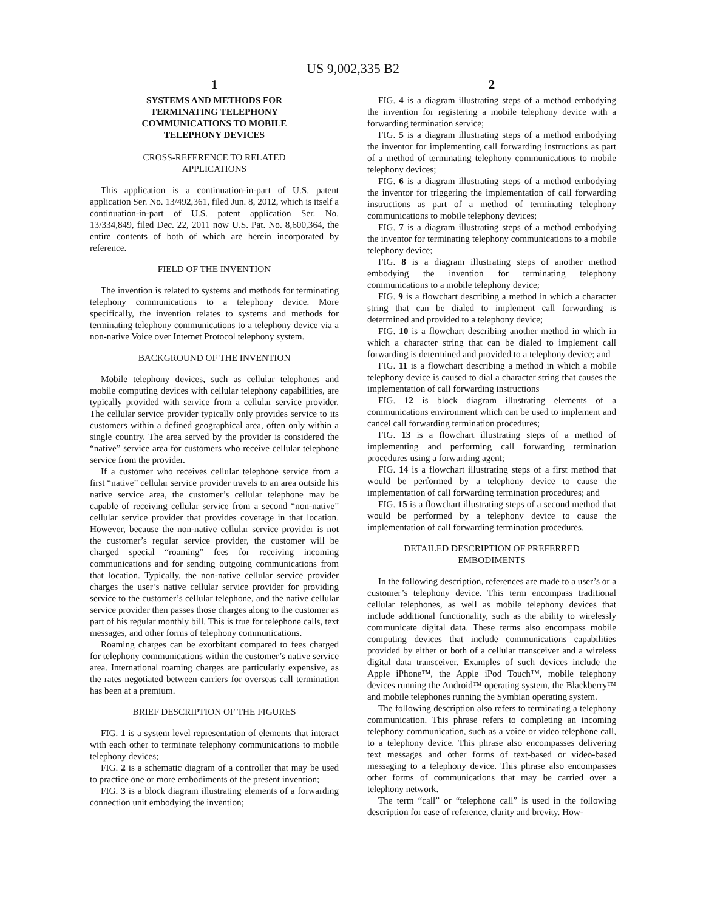US 9,002,335 B2
1
SYSTEMS AND METHODS FOR
TERMINATING TELEPHONY
COMMUNICATIONS TO MOBILE
TELEPHONY DEVICES
CROSS-REFERENCE TO RELATED
APPLICATIONS
This application is a continuation-in-part of U.S. patent application Ser. No. 13/492,361, filed Jun. 8, 2012, which is itself a continuation-in-part of U.S. patent application Ser. No. 13/334,849, filed Dec. 22, 2011 now U.S. Pat. No. 8,600,364, the entire contents of both of which are herein incorporated by reference.
FIELD OF THE INVENTION
The invention is related to systems and methods for terminating telephony communications to a telephony device. More specifically, the invention relates to systems and methods for terminating telephony communications to a telephony device via a non-native Voice over Internet Protocol telephony system.
BACKGROUND OF THE INVENTION
Mobile telephony devices, such as cellular telephones and mobile computing devices with cellular telephony capabilities, are typically provided with service from a cellular service provider. The cellular service provider typically only provides service to its customers within a defined geographical area, often only within a single country. The area served by the provider is considered the “native” service area for customers who receive cellular telephone service from the provider.
If a customer who receives cellular telephone service from a first “native” cellular service provider travels to an area outside his native service area, the customer’s cellular telephone may be capable of receiving cellular service from a second “non-native” cellular service provider that provides coverage in that location. However, because the non-native cellular service provider is not the customer’s regular service provider, the customer will be charged special “roaming” fees for receiving incoming communications and for sending outgoing communications from that location. Typically, the non-native cellular service provider charges the user’s native cellular service provider for providing service to the customer’s cellular telephone, and the native cellular service provider then passes those charges along to the customer as part of his regular monthly bill. This is true for telephone calls, text messages, and other forms of telephony communications.
Roaming charges can be exorbitant compared to fees charged for telephony communications within the customer’s native service area. International roaming charges are particularly expensive, as the rates negotiated between carriers for overseas call termination has been at a premium.
BRIEF DESCRIPTION OF THE FIGURES
FIG. 1 is a system level representation of elements that interact with each other to terminate telephony communications to mobile telephony devices;
FIG. 2 is a schematic diagram of a controller that may be used to practice one or more embodiments of the present invention;
FIG. 3 is a block diagram illustrating elements of a forwarding connection unit embodying the invention;
2
FIG. 4 is a diagram illustrating steps of a method embodying the invention for registering a mobile telephony device with a forwarding termination service;
FIG. 5 is a diagram illustrating steps of a method embodying the inventor for implementing call forwarding instructions as part of a method of terminating telephony communications to mobile telephony devices;
FIG. 6 is a diagram illustrating steps of a method embodying the inventor for triggering the implementation of call forwarding instructions as part of a method of terminating telephony communications to mobile telephony devices;
FIG. 7 is a diagram illustrating steps of a method embodying the inventor for terminating telephony communications to a mobile telephony device;
FIG. 8 is a diagram illustrating steps of another method embodying the invention for terminating telephony communications to a mobile telephony device;
FIG. 9 is a flowchart describing a method in which a character string that can be dialed to implement call forwarding is determined and provided to a telephony device;
FIG. 10 is a flowchart describing another method in which in which a character string that can be dialed to implement call forwarding is determined and provided to a telephony device; and
FIG. 11 is a flowchart describing a method in which a mobile telephony device is caused to dial a character string that causes the implementation of call forwarding instructions
FIG. 12 is block diagram illustrating elements of a communications environment which can be used to implement and cancel call forwarding termination procedures;
FIG. 13 is a flowchart illustrating steps of a method of implementing and performing call forwarding termination procedures using a forwarding agent;
FIG. 14 is a flowchart illustrating steps of a first method that would be performed by a telephony device to cause the implementation of call forwarding termination procedures; and
FIG. 15 is a flowchart illustrating steps of a second method that would be performed by a telephony device to cause the implementation of call forwarding termination procedures.
DETAILED DESCRIPTION OF PREFERRED
EMBODIMENTS
In the following description, references are made to a user’s or a customer’s telephony device. This term encompass traditional cellular telephones, as well as mobile telephony devices that include additional functionality, such as the ability to wirelessly communicate digital data. These terms also encompass mobile computing devices that include communications capabilities provided by either or both of a cellular transceiver and a wireless digital data transceiver. Examples of such devices include the Apple iPhone™, the Apple iPod Touch™, mobile telephony devices running the Android™ operating system, the Blackberry™ and mobile telephones running the Symbian operating system.
The following description also refers to terminating a telephony communication. This phrase refers to completing an incoming telephony communication, such as a voice or video telephone call, to a telephony device. This phrase also encompasses delivering text messages and other forms of text-based or video-based messaging to a telephony device. This phrase also encompasses other forms of communications that may be carried over a telephony network.
The term “call” or “telephone call” is used in the following description for ease of reference, clarity and brevity. How-